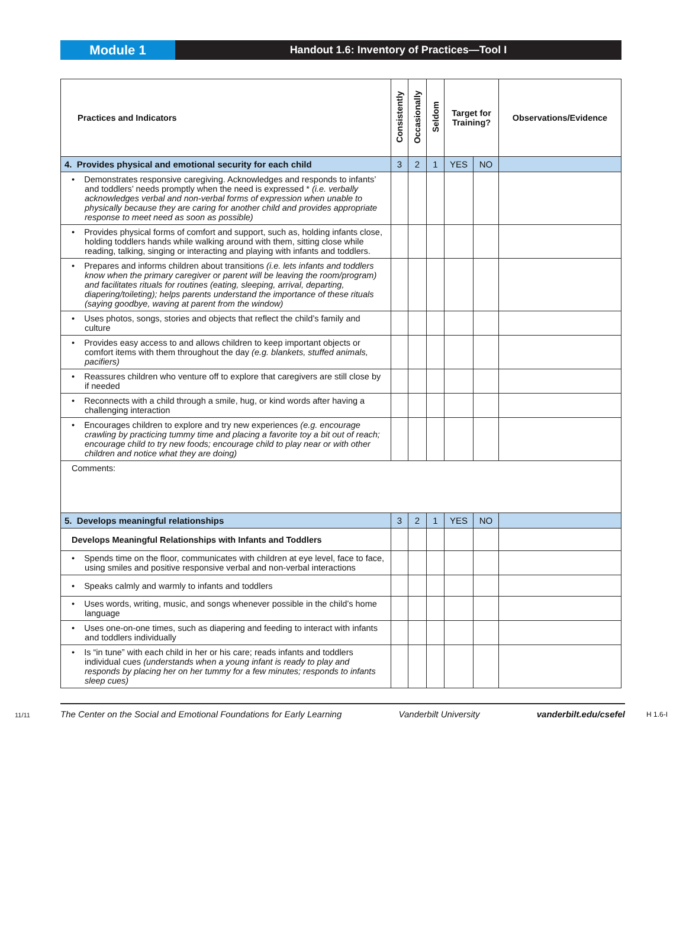Module 1
Handout 1.6: Inventory of Practices—Tool I
| Practices and Indicators | Consistently | Occasionally | Seldom | Target for Training? | | Observations/Evidence |
| --- | --- | --- | --- | --- | --- | --- |
| 4. Provides physical and emotional security for each child | 3 | 2 | 1 | YES | NO | |
| • Demonstrates responsive caregiving. Acknowledges and responds to infants’ and toddlers’ needs promptly when the need is expressed * (i.e. verbally acknowledges verbal and non-verbal forms of expression when unable to physically because they are caring for another child and provides appropriate response to meet need as soon as possible) | | | | | | |
| • Provides physical forms of comfort and support, such as, holding infants close, holding toddlers hands while walking around with them, sitting close while reading, talking, singing or interacting and playing with infants and toddlers. | | | | | | |
| • Prepares and informs children about transitions (i.e. lets infants and toddlers know when the primary caregiver or parent will be leaving the room/program) and facilitates rituals for routines (eating, sleeping, arrival, departing, diapering/toileting); helps parents understand the importance of these rituals (saying goodbye, waving at parent from the window) | | | | | | |
| • Uses photos, songs, stories and objects that reflect the child’s family and culture | | | | | | |
| • Provides easy access to and allows children to keep important objects or comfort items with them throughout the day (e.g. blankets, stuffed animals, pacifiers) | | | | | | |
| • Reassures children who venture off to explore that caregivers are still close by if needed | | | | | | |
| • Reconnects with a child through a smile, hug, or kind words after having a challenging interaction | | | | | | |
| • Encourages children to explore and try new experiences (e.g. encourage crawling by practicing tummy time and placing a favorite toy a bit out of reach; encourage child to try new foods; encourage child to play near or with other children and notice what they are doing) | | | | | | |
| Comments: | | | | | | |
| 5. Develops meaningful relationships | 3 | 2 | 1 | YES | NO | |
| Develops Meaningful Relationships with Infants and Toddlers | | | | | | |
| • Spends time on the floor, communicates with children at eye level, face to face, using smiles and positive responsive verbal and non-verbal interactions | | | | | | |
| • Speaks calmly and warmly to infants and toddlers | | | | | | |
| • Uses words, writing, music, and songs whenever possible in the child’s home language | | | | | | |
| • Uses one-on-one times, such as diapering and feeding to interact with infants and toddlers individually | | | | | | |
| • Is “in tune” with each child in her or his care; reads infants and toddlers individual cues (understands when a young infant is ready to play and responds by placing her on her tummy for a few minutes; responds to infants sleep cues) | | | | | | |
11/11 The Center on the Social and Emotional Foundations for Early Learning Vanderbilt University vanderbilt.edu/csefel H 1.6-I